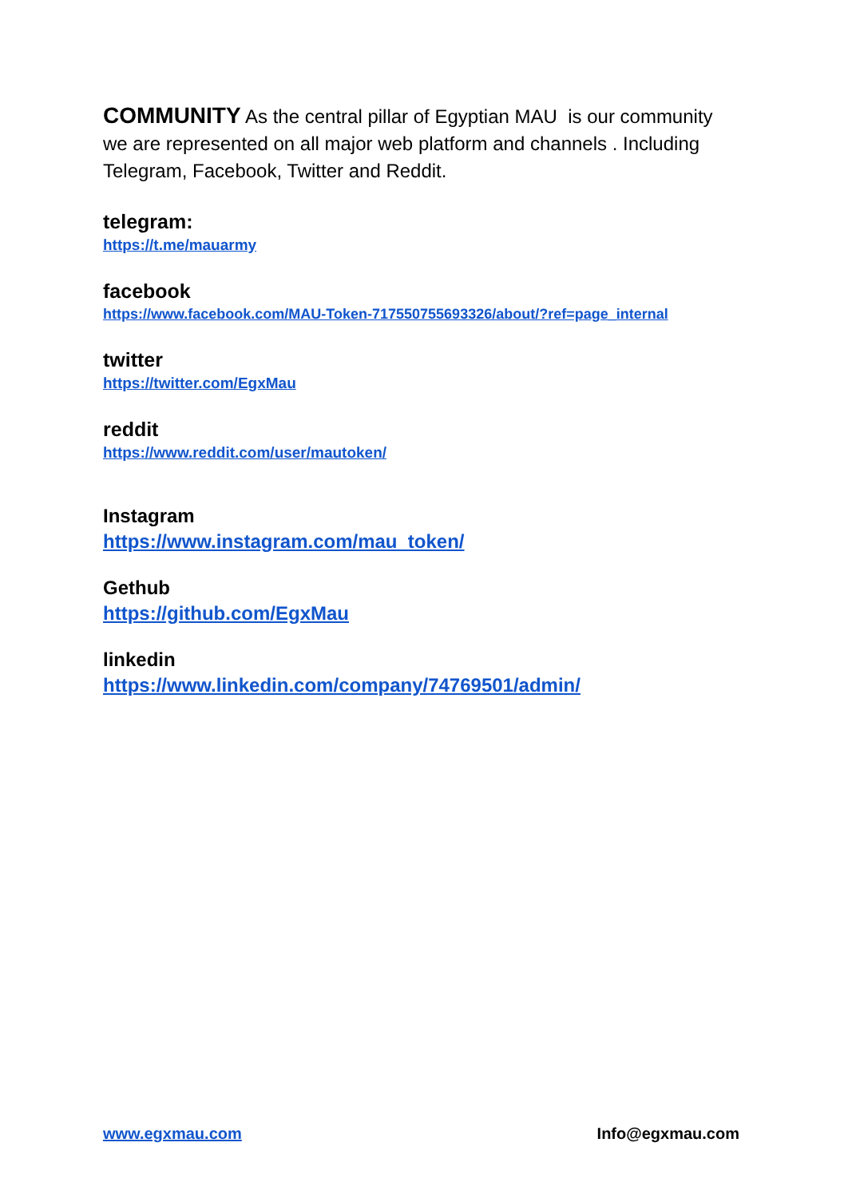COMMUNITY As the central pillar of Egyptian MAU is our community we are represented on all major web platform and channels . Including Telegram, Facebook, Twitter and Reddit.
telegram:
https://t.me/mauarmy
facebook
https://www.facebook.com/MAU-Token-717550755693326/about/?ref=page_internal
twitter
https://twitter.com/EgxMau
reddit
https://www.reddit.com/user/mautoken/
Instagram
https://www.instagram.com/mau_token/
Gethub
https://github.com/EgxMau
linkedin
https://www.linkedin.com/company/74769501/admin/
www.egxmau.com Info@egxmau.com